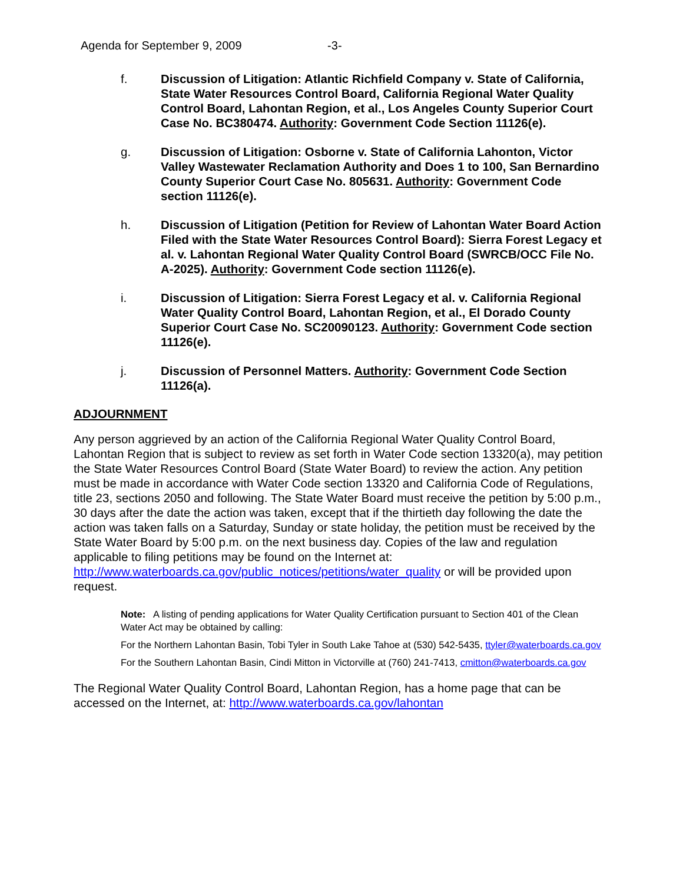Agenda for September 9, 2009 -3-
f. Discussion of Litigation: Atlantic Richfield Company v. State of California, State Water Resources Control Board, California Regional Water Quality Control Board, Lahontan Region, et al., Los Angeles County Superior Court Case No. BC380474. Authority: Government Code Section 11126(e).
g. Discussion of Litigation: Osborne v. State of California Lahonton, Victor Valley Wastewater Reclamation Authority and Does 1 to 100, San Bernardino County Superior Court Case No. 805631. Authority: Government Code section 11126(e).
h. Discussion of Litigation (Petition for Review of Lahontan Water Board Action Filed with the State Water Resources Control Board): Sierra Forest Legacy et al. v. Lahontan Regional Water Quality Control Board (SWRCB/OCC File No. A-2025). Authority: Government Code section 11126(e).
i. Discussion of Litigation: Sierra Forest Legacy et al. v. California Regional Water Quality Control Board, Lahontan Region, et al., El Dorado County Superior Court Case No. SC20090123. Authority: Government Code section 11126(e).
j. Discussion of Personnel Matters. Authority: Government Code Section 11126(a).
ADJOURNMENT
Any person aggrieved by an action of the California Regional Water Quality Control Board, Lahontan Region that is subject to review as set forth in Water Code section 13320(a), may petition the State Water Resources Control Board (State Water Board) to review the action. Any petition must be made in accordance with Water Code section 13320 and California Code of Regulations, title 23, sections 2050 and following. The State Water Board must receive the petition by 5:00 p.m., 30 days after the date the action was taken, except that if the thirtieth day following the date the action was taken falls on a Saturday, Sunday or state holiday, the petition must be received by the State Water Board by 5:00 p.m. on the next business day. Copies of the law and regulation applicable to filing petitions may be found on the Internet at: http://www.waterboards.ca.gov/public_notices/petitions/water_quality or will be provided upon request.
Note: A listing of pending applications for Water Quality Certification pursuant to Section 401 of the Clean Water Act may be obtained by calling:
For the Northern Lahontan Basin, Tobi Tyler in South Lake Tahoe at (530) 542-5435, ttyler@waterboards.ca.gov
For the Southern Lahontan Basin, Cindi Mitton in Victorville at (760) 241-7413, cmitton@waterboards.ca.gov
The Regional Water Quality Control Board, Lahontan Region, has a home page that can be accessed on the Internet, at: http://www.waterboards.ca.gov/lahontan